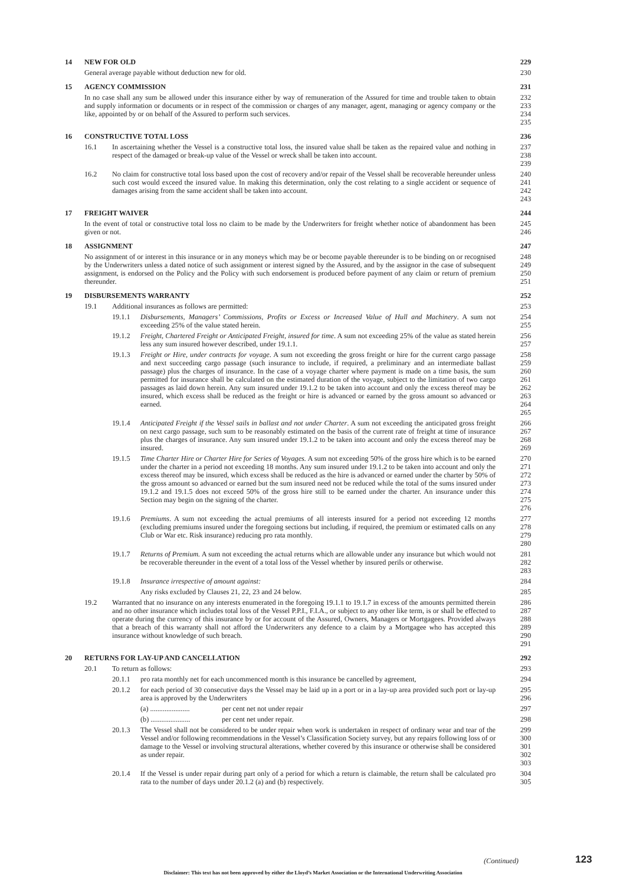14 NEW FOR OLD 229
General average payable without deduction new for old. 230
15 AGENCY COMMISSION 231
In no case shall any sum be allowed under this insurance either by way of remuneration of the Assured for time and trouble taken to obtain and supply information or documents or in respect of the commission or charges of any manager, agent, managing or agency company or the like, appointed by or on behalf of the Assured to perform such services. 232
233
234
235
16 CONSTRUCTIVE TOTAL LOSS 236
16.1 In ascertaining whether the Vessel is a constructive total loss, the insured value shall be taken as the repaired value and nothing in respect of the damaged or break-up value of the Vessel or wreck shall be taken into account. 237
238
239
16.2 No claim for constructive total loss based upon the cost of recovery and/or repair of the Vessel shall be recoverable hereunder unless such cost would exceed the insured value. In making this determination, only the cost relating to a single accident or sequence of damages arising from the same accident shall be taken into account. 240
241
242
243
17 FREIGHT WAIVER 244
In the event of total or constructive total loss no claim to be made by the Underwriters for freight whether notice of abandonment has been given or not. 245
246
18 ASSIGNMENT 247
No assignment of or interest in this insurance or in any moneys which may be or become payable thereunder is to be binding on or recognised by the Underwriters unless a dated notice of such assignment or interest signed by the Assured, and by the assignor in the case of subsequent assignment, is endorsed on the Policy and the Policy with such endorsement is produced before payment of any claim or return of premium thereunder. 248
249
250
251
19 DISBURSEMENTS WARRANTY 252
19.1 Additional insurances as follows are permitted: 253
19.1.1 Disbursements, Managers’ Commissions, Profits or Excess or Increased Value of Hull and Machinery. A sum not exceeding 25% of the value stated herein. 254
255
19.1.2 Freight, Chartered Freight or Anticipated Freight, insured for time. A sum not exceeding 25% of the value as stated herein less any sum insured however described, under 19.1.1. 256
257
19.1.3 Freight or Hire, under contracts for voyage. A sum not exceeding the gross freight or hire for the current cargo passage and next succeeding cargo passage (such insurance to include, if required, a preliminary and an intermediate ballast passage) plus the charges of insurance. In the case of a voyage charter where payment is made on a time basis, the sum permitted for insurance shall be calculated on the estimated duration of the voyage, subject to the limitation of two cargo passages as laid down herein. Any sum insured under 19.1.2 to be taken into account and only the excess thereof may be insured, which excess shall be reduced as the freight or hire is advanced or earned by the gross amount so advanced or earned. 258
259
260
261
262
263
264
265
19.1.4 Anticipated Freight if the Vessel sails in ballast and not under Charter. A sum not exceeding the anticipated gross freight on next cargo passage, such sum to be reasonably estimated on the basis of the current rate of freight at time of insurance plus the charges of insurance. Any sum insured under 19.1.2 to be taken into account and only the excess thereof may be insured. 266
267
268
269
19.1.5 Time Charter Hire or Charter Hire for Series of Voyages. A sum not exceeding 50% of the gross hire which is to be earned under the charter in a period not exceeding 18 months. Any sum insured under 19.1.2 to be taken into account and only the excess thereof may be insured, which excess shall be reduced as the hire is advanced or earned under the charter by 50% of the gross amount so advanced or earned but the sum insured need not be reduced while the total of the sums insured under 19.1.2 and 19.1.5 does not exceed 50% of the gross hire still to be earned under the charter. An insurance under this Section may begin on the signing of the charter. 270
271
272
273
274
275
276
19.1.6 Premiums. A sum not exceeding the actual premiums of all interests insured for a period not exceeding 12 months (excluding premiums insured under the foregoing sections but including, if required, the premium or estimated calls on any Club or War etc. Risk insurance) reducing pro rata monthly. 277
278
279
280
19.1.7 Returns of Premium. A sum not exceeding the actual returns which are allowable under any insurance but which would not be recoverable thereunder in the event of a total loss of the Vessel whether by insured perils or otherwise. 281
282
283
19.1.8 Insurance irrespective of amount against: 284
Any risks excluded by Clauses 21, 22, 23 and 24 below. 285
19.2 Warranted that no insurance on any interests enumerated in the foregoing 19.1.1 to 19.1.7 in excess of the amounts permitted therein and no other insurance which includes total loss of the Vessel P.P.I., F.I.A., or subject to any other like term, is or shall be effected to operate during the currency of this insurance by or for account of the Assured, Owners, Managers or Mortgagees. Provided always that a breach of this warranty shall not afford the Underwriters any defence to a claim by a Mortgagee who has accepted this insurance without knowledge of such breach. 286
287
288
289
290
291
20 RETURNS FOR LAY-UP AND CANCELLATION 292
20.1 To return as follows: 293
20.1.1 pro rata monthly net for each uncommenced month is this insurance be cancelled by agreement, 294
20.1.2 for each period of 30 consecutive days the Vessel may be laid up in a port or in a lay-up area provided such port or lay-up area is approved by the Underwriters 295
296
(a) ...................... per cent net not under repair 297
(b) ...................... per cent net under repair. 298
20.1.3 The Vessel shall not be considered to be under repair when work is undertaken in respect of ordinary wear and tear of the Vessel and/or following recommendations in the Vessel’s Classification Society survey, but any repairs following loss of or damage to the Vessel or involving structural alterations, whether covered by this insurance or otherwise shall be considered as under repair. 299
300
301
302
303
20.1.4 If the Vessel is under repair during part only of a period for which a return is claimable, the return shall be calculated pro rata to the number of days under 20.1.2 (a) and (b) respectively. 304
305
(Continued) 123
Disclaimer: This text has not been approved by either the Lloyd’s Market Association or the International Underwriting Association